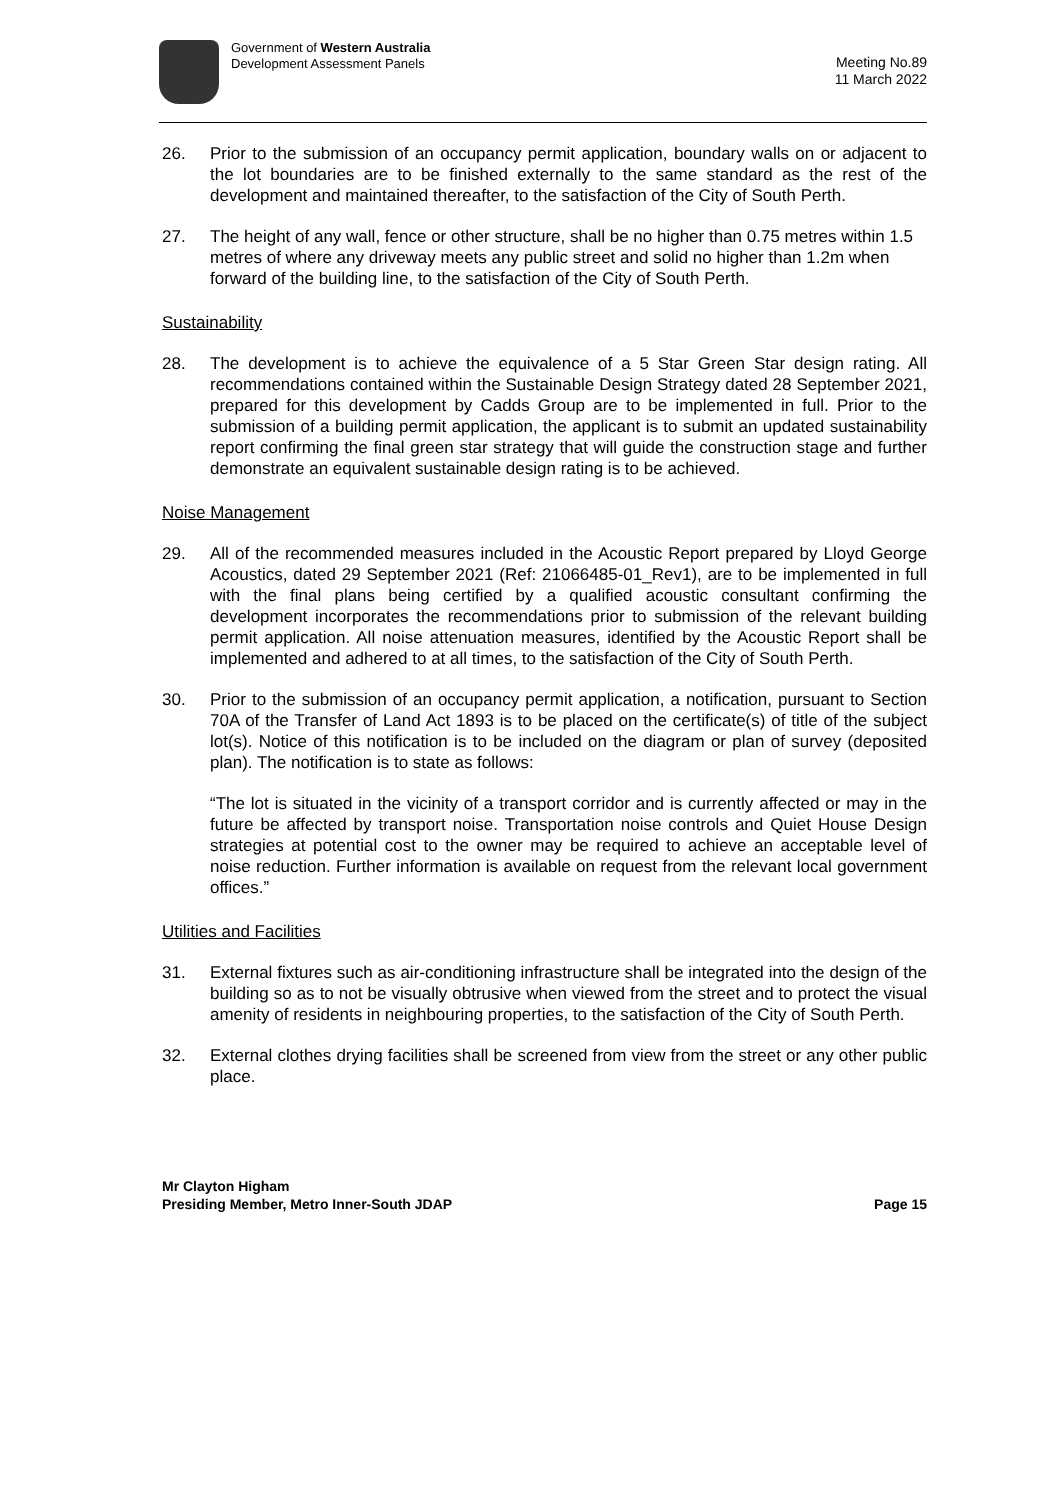Government of Western Australia
Development Assessment Panels
Meeting No.89
11 March 2022
26. Prior to the submission of an occupancy permit application, boundary walls on or adjacent to the lot boundaries are to be finished externally to the same standard as the rest of the development and maintained thereafter, to the satisfaction of the City of South Perth.
27. The height of any wall, fence or other structure, shall be no higher than 0.75 metres within 1.5 metres of where any driveway meets any public street and solid no higher than 1.2m when forward of the building line, to the satisfaction of the City of South Perth.
Sustainability
28. The development is to achieve the equivalence of a 5 Star Green Star design rating. All recommendations contained within the Sustainable Design Strategy dated 28 September 2021, prepared for this development by Cadds Group are to be implemented in full. Prior to the submission of a building permit application, the applicant is to submit an updated sustainability report confirming the final green star strategy that will guide the construction stage and further demonstrate an equivalent sustainable design rating is to be achieved.
Noise Management
29. All of the recommended measures included in the Acoustic Report prepared by Lloyd George Acoustics, dated 29 September 2021 (Ref: 21066485-01_Rev1), are to be implemented in full with the final plans being certified by a qualified acoustic consultant confirming the development incorporates the recommendations prior to submission of the relevant building permit application. All noise attenuation measures, identified by the Acoustic Report shall be implemented and adhered to at all times, to the satisfaction of the City of South Perth.
30. Prior to the submission of an occupancy permit application, a notification, pursuant to Section 70A of the Transfer of Land Act 1893 is to be placed on the certificate(s) of title of the subject lot(s). Notice of this notification is to be included on the diagram or plan of survey (deposited plan). The notification is to state as follows:
“The lot is situated in the vicinity of a transport corridor and is currently affected or may in the future be affected by transport noise. Transportation noise controls and Quiet House Design strategies at potential cost to the owner may be required to achieve an acceptable level of noise reduction. Further information is available on request from the relevant local government offices.”
Utilities and Facilities
31. External fixtures such as air-conditioning infrastructure shall be integrated into the design of the building so as to not be visually obtrusive when viewed from the street and to protect the visual amenity of residents in neighbouring properties, to the satisfaction of the City of South Perth.
32. External clothes drying facilities shall be screened from view from the street or any other public place.
Mr Clayton Higham
Presiding Member, Metro Inner-South JDAP
Page 15